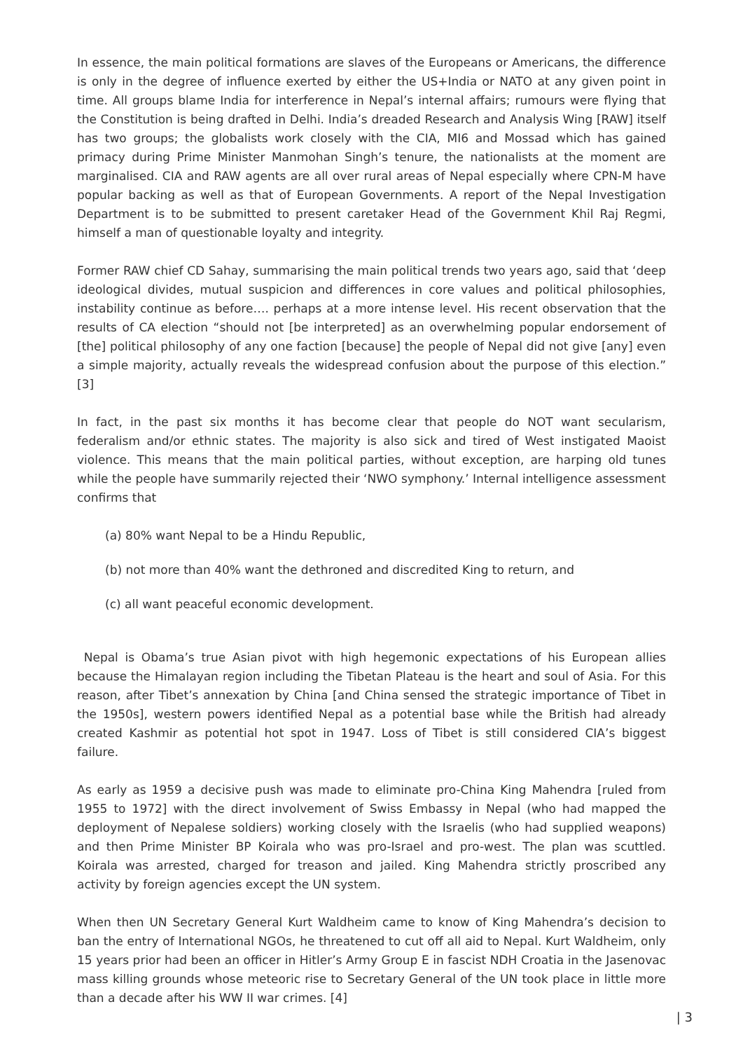In essence, the main political formations are slaves of the Europeans or Americans, the difference is only in the degree of influence exerted by either the US+India or NATO at any given point in time. All groups blame India for interference in Nepal’s internal affairs; rumours were flying that the Constitution is being drafted in Delhi. India’s dreaded Research and Analysis Wing [RAW] itself has two groups; the globalists work closely with the CIA, MI6 and Mossad which has gained primacy during Prime Minister Manmohan Singh’s tenure, the nationalists at the moment are marginalised. CIA and RAW agents are all over rural areas of Nepal especially where CPN-M have popular backing as well as that of European Governments. A report of the Nepal Investigation Department is to be submitted to present caretaker Head of the Government Khil Raj Regmi, himself a man of questionable loyalty and integrity.
Former RAW chief CD Sahay, summarising the main political trends two years ago, said that ‘deep ideological divides, mutual suspicion and differences in core values and political philosophies, instability continue as before…. perhaps at a more intense level. His recent observation that the results of CA election “should not [be interpreted] as an overwhelming popular endorsement of [the] political philosophy of any one faction [because] the people of Nepal did not give [any] even a simple majority, actually reveals the widespread confusion about the purpose of this election.” [3]
In fact, in the past six months it has become clear that people do NOT want secularism, federalism and/or ethnic states. The majority is also sick and tired of West instigated Maoist violence. This means that the main political parties, without exception, are harping old tunes while the people have summarily rejected their ‘NWO symphony.’ Internal intelligence assessment confirms that
(a) 80% want Nepal to be a Hindu Republic,
(b) not more than 40% want the dethroned and discredited King to return, and
(c) all want peaceful economic development.
Nepal is Obama’s true Asian pivot with high hegemonic expectations of his European allies because the Himalayan region including the Tibetan Plateau is the heart and soul of Asia. For this reason, after Tibet’s annexation by China [and China sensed the strategic importance of Tibet in the 1950s], western powers identified Nepal as a potential base while the British had already created Kashmir as potential hot spot in 1947. Loss of Tibet is still considered CIA’s biggest failure.
As early as 1959 a decisive push was made to eliminate pro-China King Mahendra [ruled from 1955 to 1972] with the direct involvement of Swiss Embassy in Nepal (who had mapped the deployment of Nepalese soldiers) working closely with the Israelis (who had supplied weapons) and then Prime Minister BP Koirala who was pro-Israel and pro-west. The plan was scuttled. Koirala was arrested, charged for treason and jailed. King Mahendra strictly proscribed any activity by foreign agencies except the UN system.
When then UN Secretary General Kurt Waldheim came to know of King Mahendra’s decision to ban the entry of International NGOs, he threatened to cut off all aid to Nepal. Kurt Waldheim, only 15 years prior had been an officer in Hitler’s Army Group E in fascist NDH Croatia in the Jasenovac mass killing grounds whose meteoric rise to Secretary General of the UN took place in little more than a decade after his WW II war crimes. [4]
| 3